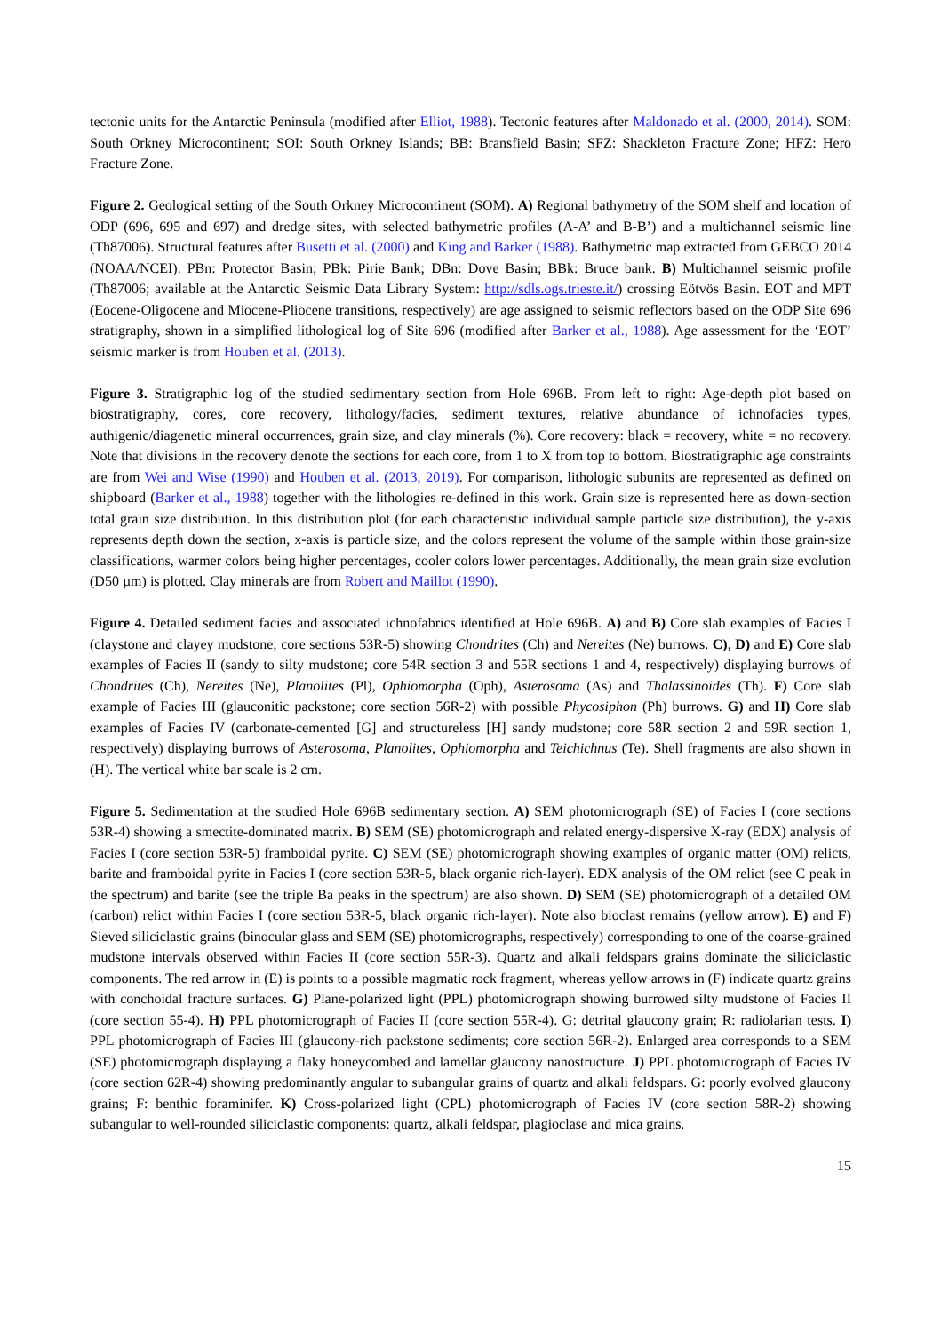tectonic units for the Antarctic Peninsula (modified after Elliot, 1988). Tectonic features after Maldonado et al. (2000, 2014). SOM: South Orkney Microcontinent; SOI: South Orkney Islands; BB: Bransfield Basin; SFZ: Shackleton Fracture Zone; HFZ: Hero Fracture Zone.
Figure 2. Geological setting of the South Orkney Microcontinent (SOM). A) Regional bathymetry of the SOM shelf and location of ODP (696, 695 and 697) and dredge sites, with selected bathymetric profiles (A-A’ and B-B’) and a multichannel seismic line (Th87006). Structural features after Busetti et al. (2000) and King and Barker (1988). Bathymetric map extracted from GEBCO 2014 (NOAA/NCEI). PBn: Protector Basin; PBk: Pirie Bank; DBn: Dove Basin; BBk: Bruce bank. B) Multichannel seismic profile (Th87006; available at the Antarctic Seismic Data Library System: http://sdls.ogs.trieste.it/) crossing Eötvös Basin. EOT and MPT (Eocene-Oligocene and Miocene-Pliocene transitions, respectively) are age assigned to seismic reflectors based on the ODP Site 696 stratigraphy, shown in a simplified lithological log of Site 696 (modified after Barker et al., 1988). Age assessment for the ‘EOT’ seismic marker is from Houben et al. (2013).
Figure 3. Stratigraphic log of the studied sedimentary section from Hole 696B. From left to right: Age-depth plot based on biostratigraphy, cores, core recovery, lithology/facies, sediment textures, relative abundance of ichnofacies types, authigenic/diagenetic mineral occurrences, grain size, and clay minerals (%). Core recovery: black = recovery, white = no recovery. Note that divisions in the recovery denote the sections for each core, from 1 to X from top to bottom. Biostratigraphic age constraints are from Wei and Wise (1990) and Houben et al. (2013, 2019). For comparison, lithologic subunits are represented as defined on shipboard (Barker et al., 1988) together with the lithologies re-defined in this work. Grain size is represented here as down-section total grain size distribution. In this distribution plot (for each characteristic individual sample particle size distribution), the y-axis represents depth down the section, x-axis is particle size, and the colors represent the volume of the sample within those grain-size classifications, warmer colors being higher percentages, cooler colors lower percentages. Additionally, the mean grain size evolution (D50 µm) is plotted. Clay minerals are from Robert and Maillot (1990).
Figure 4. Detailed sediment facies and associated ichnofabrics identified at Hole 696B. A) and B) Core slab examples of Facies I (claystone and clayey mudstone; core sections 53R-5) showing Chondrites (Ch) and Nereites (Ne) burrows. C), D) and E) Core slab examples of Facies II (sandy to silty mudstone; core 54R section 3 and 55R sections 1 and 4, respectively) displaying burrows of Chondrites (Ch), Nereites (Ne), Planolites (Pl), Ophiomorpha (Oph), Asterosoma (As) and Thalassinoides (Th). F) Core slab example of Facies III (glauconitic packstone; core section 56R-2) with possible Phycosiphon (Ph) burrows. G) and H) Core slab examples of Facies IV (carbonate-cemented [G] and structureless [H] sandy mudstone; core 58R section 2 and 59R section 1, respectively) displaying burrows of Asterosoma, Planolites, Ophiomorpha and Teichichnus (Te). Shell fragments are also shown in (H). The vertical white bar scale is 2 cm.
Figure 5. Sedimentation at the studied Hole 696B sedimentary section. A) SEM photomicrograph (SE) of Facies I (core sections 53R-4) showing a smectite-dominated matrix. B) SEM (SE) photomicrograph and related energy-dispersive X-ray (EDX) analysis of Facies I (core section 53R-5) framboidal pyrite. C) SEM (SE) photomicrograph showing examples of organic matter (OM) relicts, barite and framboidal pyrite in Facies I (core section 53R-5, black organic rich-layer). EDX analysis of the OM relict (see C peak in the spectrum) and barite (see the triple Ba peaks in the spectrum) are also shown. D) SEM (SE) photomicrograph of a detailed OM (carbon) relict within Facies I (core section 53R-5, black organic rich-layer). Note also bioclast remains (yellow arrow). E) and F) Sieved siliciclastic grains (binocular glass and SEM (SE) photomicrographs, respectively) corresponding to one of the coarse-grained mudstone intervals observed within Facies II (core section 55R-3). Quartz and alkali feldspars grains dominate the siliciclastic components. The red arrow in (E) is points to a possible magmatic rock fragment, whereas yellow arrows in (F) indicate quartz grains with conchoidal fracture surfaces. G) Plane-polarized light (PPL) photomicrograph showing burrowed silty mudstone of Facies II (core section 55-4). H) PPL photomicrograph of Facies II (core section 55R-4). G: detrital glaucony grain; R: radiolarian tests. I) PPL photomicrograph of Facies III (glaucony-rich packstone sediments; core section 56R-2). Enlarged area corresponds to a SEM (SE) photomicrograph displaying a flaky honeycombed and lamellar glaucony nanostructure. J) PPL photomicrograph of Facies IV (core section 62R-4) showing predominantly angular to subangular grains of quartz and alkali feldspars. G: poorly evolved glaucony grains; F: benthic foraminifer. K) Cross-polarized light (CPL) photomicrograph of Facies IV (core section 58R-2) showing subangular to well-rounded siliciclastic components: quartz, alkali feldspar, plagioclase and mica grains.
15